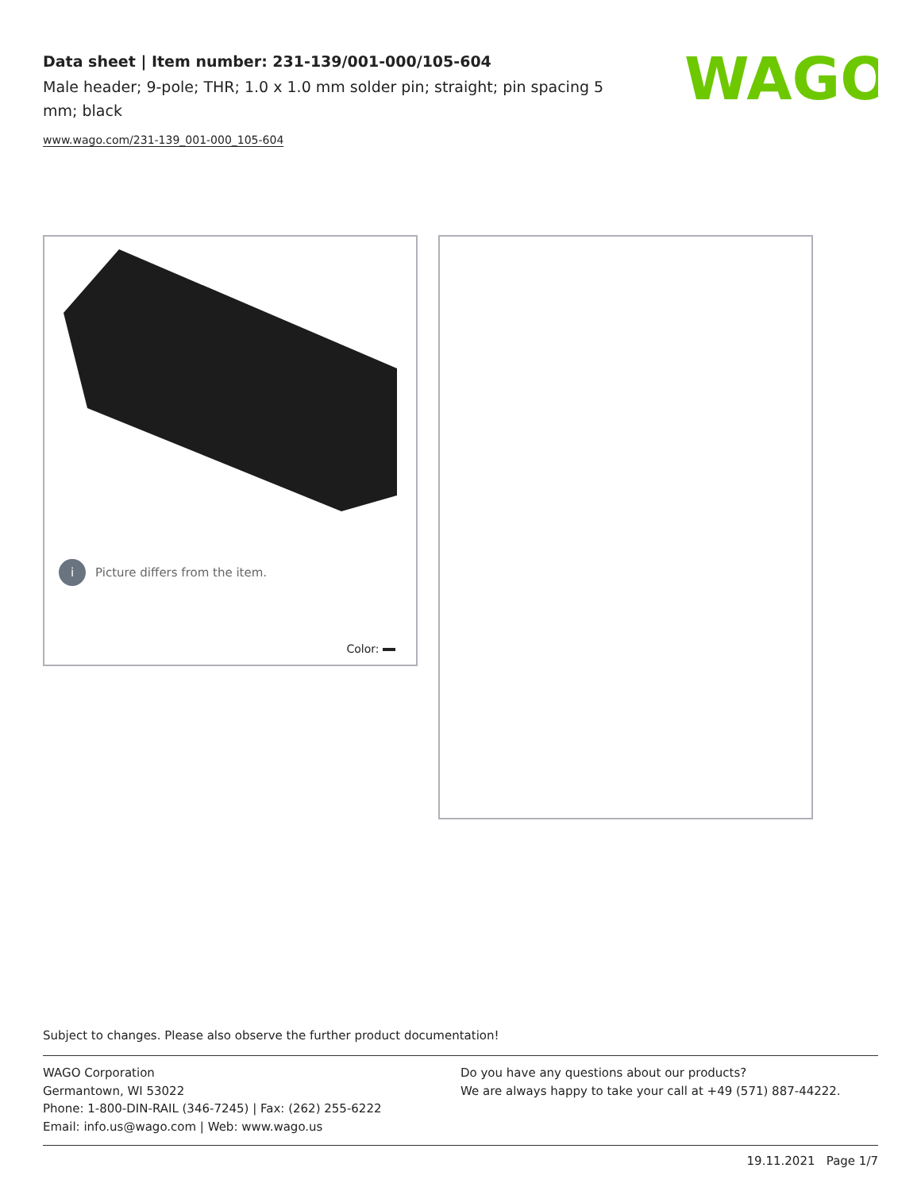Data sheet | Item number: 231-139/001-000/105-604
Male header; 9-pole; THR; 1.0 x 1.0 mm solder pin; straight; pin spacing 5 mm; black
www.wago.com/231-139_001-000_105-604
WAGO
i Picture differs from the item.
Color:
Subject to changes. Please also observe the further product documentation!
WAGO Corporation
Germantown, WI 53022
Phone: 1-800-DIN-RAIL (346-7245) | Fax: (262) 255-6222
Email: info.us@wago.com | Web: www.wago.us
Do you have any questions about our products?
We are always happy to take your call at +49 (571) 887-44222.
19.11.2021 Page 1/7